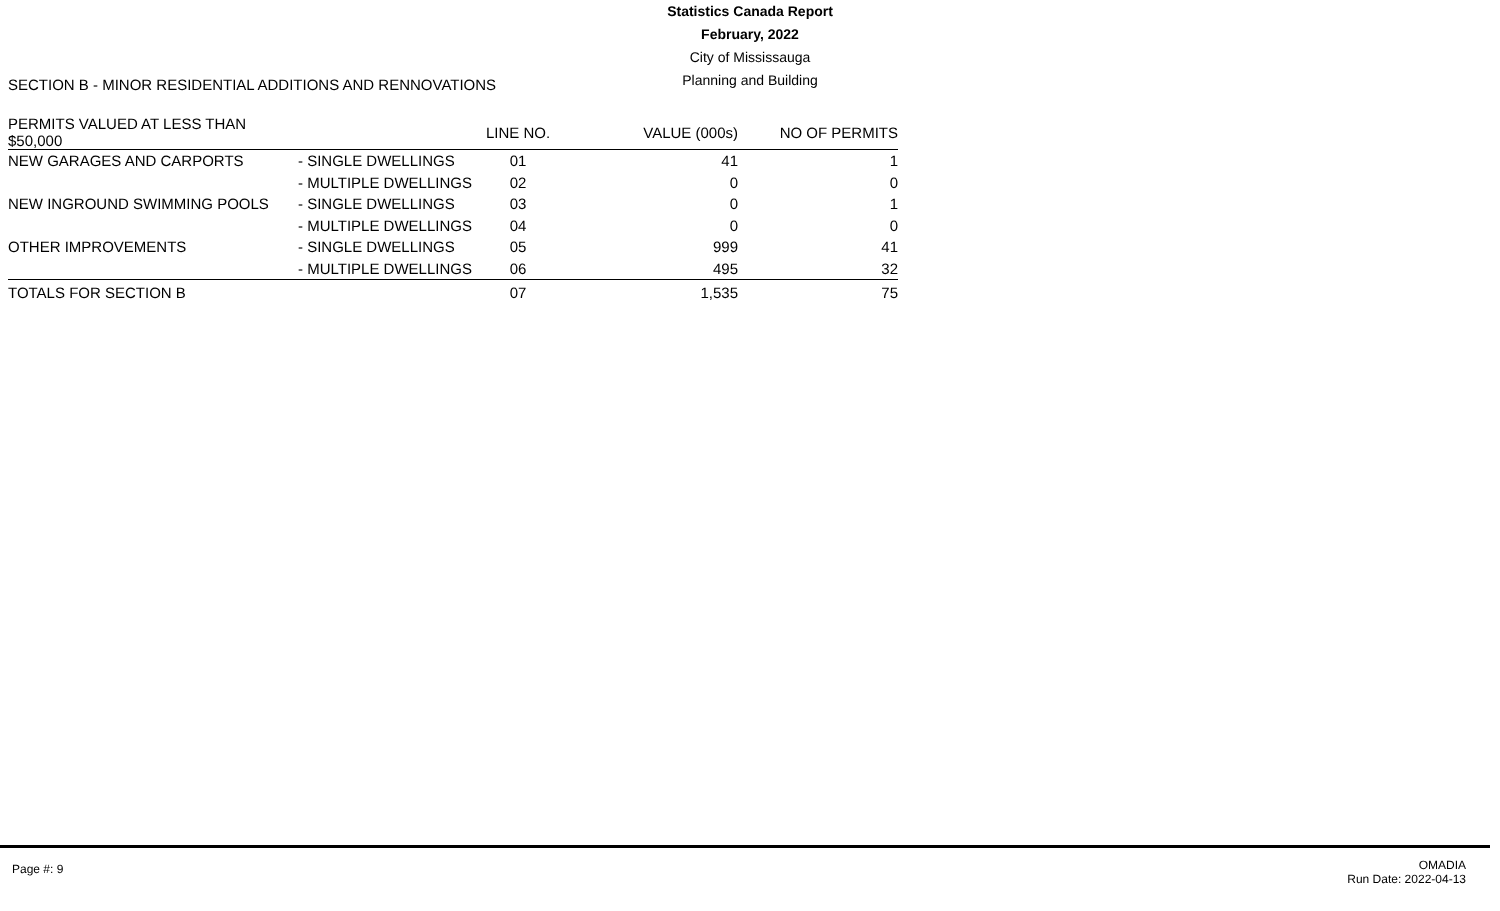Statistics Canada Report
February, 2022
City of Mississauga
Planning and Building
SECTION B - MINOR RESIDENTIAL ADDITIONS AND RENNOVATIONS
| PERMITS VALUED AT LESS THAN $50,000 | | LINE NO. | VALUE (000s) | NO OF PERMITS |
| --- | --- | --- | --- | --- |
| NEW GARAGES AND CARPORTS | - SINGLE DWELLINGS | 01 | 41 | 1 |
| | - MULTIPLE DWELLINGS | 02 | 0 | 0 |
| NEW INGROUND SWIMMING POOLS | - SINGLE DWELLINGS | 03 | 0 | 1 |
| | - MULTIPLE DWELLINGS | 04 | 0 | 0 |
| OTHER IMPROVEMENTS | - SINGLE DWELLINGS | 05 | 999 | 41 |
| | - MULTIPLE DWELLINGS | 06 | 495 | 32 |
| TOTALS FOR SECTION B | | 07 | 1,535 | 75 |
Page #: 9
OMADIA
Run Date: 2022-04-13